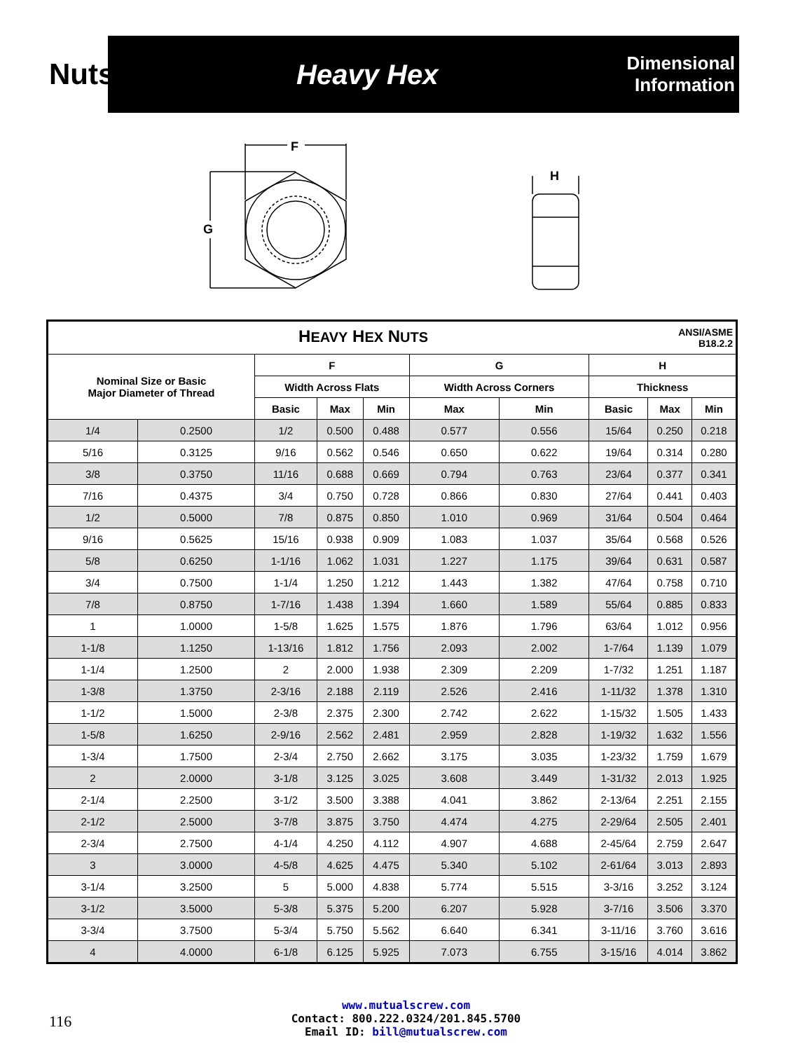Nuts
Heavy Hex
Dimensional
Information
F
G
H
| H EAVY H EX N UTS ANSI/ASME B18.2.2 | | | | | | | | | |
| --- | --- | --- | --- | --- | --- | --- | --- | --- | --- |
| Nominal Size or Basic Major Diameter of Thread | | F | | | G | | H | | |
| | | Width Across Flats | | | Width Across Corners | | Thickness | | |
| | | Basic | Max | Min | Max | Min | Basic | Max | Min |
| 1/4 | 0.2500 | 1/2 | 0.500 | 0.488 | 0.577 | 0.556 | 15/64 | 0.250 | 0.218 |
| 5/16 | 0.3125 | 9/16 | 0.562 | 0.546 | 0.650 | 0.622 | 19/64 | 0.314 | 0.280 |
| 3/8 | 0.3750 | 11/16 | 0.688 | 0.669 | 0.794 | 0.763 | 23/64 | 0.377 | 0.341 |
| 7/16 | 0.4375 | 3/4 | 0.750 | 0.728 | 0.866 | 0.830 | 27/64 | 0.441 | 0.403 |
| 1/2 | 0.5000 | 7/8 | 0.875 | 0.850 | 1.010 | 0.969 | 31/64 | 0.504 | 0.464 |
| 9/16 | 0.5625 | 15/16 | 0.938 | 0.909 | 1.083 | 1.037 | 35/64 | 0.568 | 0.526 |
| 5/8 | 0.6250 | 1-1/16 | 1.062 | 1.031 | 1.227 | 1.175 | 39/64 | 0.631 | 0.587 |
| 3/4 | 0.7500 | 1-1/4 | 1.250 | 1.212 | 1.443 | 1.382 | 47/64 | 0.758 | 0.710 |
| 7/8 | 0.8750 | 1-7/16 | 1.438 | 1.394 | 1.660 | 1.589 | 55/64 | 0.885 | 0.833 |
| 1 | 1.0000 | 1-5/8 | 1.625 | 1.575 | 1.876 | 1.796 | 63/64 | 1.012 | 0.956 |
| 1-1/8 | 1.1250 | 1-13/16 | 1.812 | 1.756 | 2.093 | 2.002 | 1-7/64 | 1.139 | 1.079 |
| 1-1/4 | 1.2500 | 2 | 2.000 | 1.938 | 2.309 | 2.209 | 1-7/32 | 1.251 | 1.187 |
| 1-3/8 | 1.3750 | 2-3/16 | 2.188 | 2.119 | 2.526 | 2.416 | 1-11/32 | 1.378 | 1.310 |
| 1-1/2 | 1.5000 | 2-3/8 | 2.375 | 2.300 | 2.742 | 2.622 | 1-15/32 | 1.505 | 1.433 |
| 1-5/8 | 1.6250 | 2-9/16 | 2.562 | 2.481 | 2.959 | 2.828 | 1-19/32 | 1.632 | 1.556 |
| 1-3/4 | 1.7500 | 2-3/4 | 2.750 | 2.662 | 3.175 | 3.035 | 1-23/32 | 1.759 | 1.679 |
| 2 | 2.0000 | 3-1/8 | 3.125 | 3.025 | 3.608 | 3.449 | 1-31/32 | 2.013 | 1.925 |
| 2-1/4 | 2.2500 | 3-1/2 | 3.500 | 3.388 | 4.041 | 3.862 | 2-13/64 | 2.251 | 2.155 |
| 2-1/2 | 2.5000 | 3-7/8 | 3.875 | 3.750 | 4.474 | 4.275 | 2-29/64 | 2.505 | 2.401 |
| 2-3/4 | 2.7500 | 4-1/4 | 4.250 | 4.112 | 4.907 | 4.688 | 2-45/64 | 2.759 | 2.647 |
| 3 | 3.0000 | 4-5/8 | 4.625 | 4.475 | 5.340 | 5.102 | 2-61/64 | 3.013 | 2.893 |
| 3-1/4 | 3.2500 | 5 | 5.000 | 4.838 | 5.774 | 5.515 | 3-3/16 | 3.252 | 3.124 |
| 3-1/2 | 3.5000 | 5-3/8 | 5.375 | 5.200 | 6.207 | 5.928 | 3-7/16 | 3.506 | 3.370 |
| 3-3/4 | 3.7500 | 5-3/4 | 5.750 | 5.562 | 6.640 | 6.341 | 3-11/16 | 3.760 | 3.616 |
| 4 | 4.0000 | 6-1/8 | 6.125 | 5.925 | 7.073 | 6.755 | 3-15/16 | 4.014 | 3.862 |
116
www.mutualscrew.com
Contact: 800.222.0324/201.845.5700
Email ID: bill@mutualscrew.com